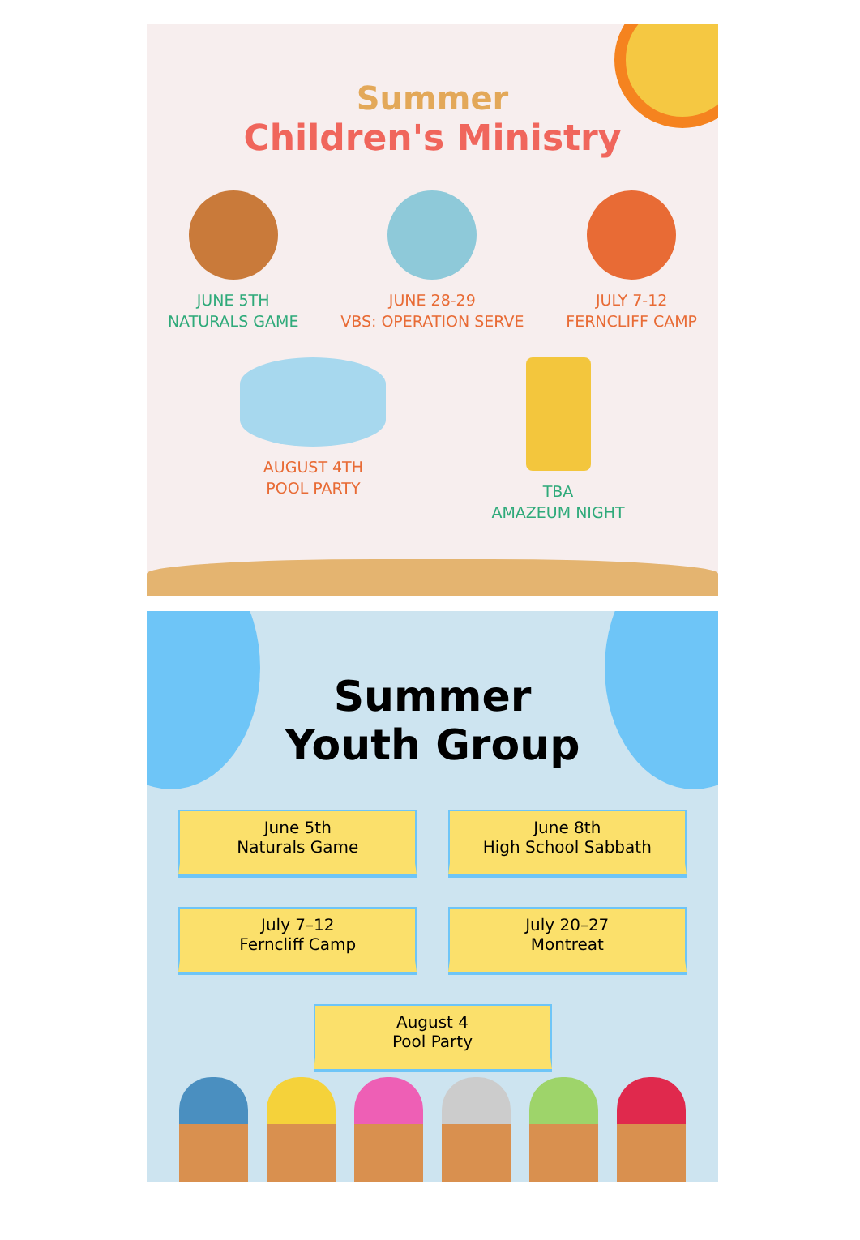Summer
Children's Ministry
JUNE 5TH
NATURALS GAME
JUNE 28-29
VBS: OPERATION SERVE
JULY 7-12
FERNCLIFF CAMP
AUGUST 4TH
POOL PARTY
TBA
AMAZEUM NIGHT
Summer
Youth Group
June 5th
Naturals Game
June 8th
High School Sabbath
July 7–12
Ferncliff Camp
July 20–27
Montreat
August 4
Pool Party